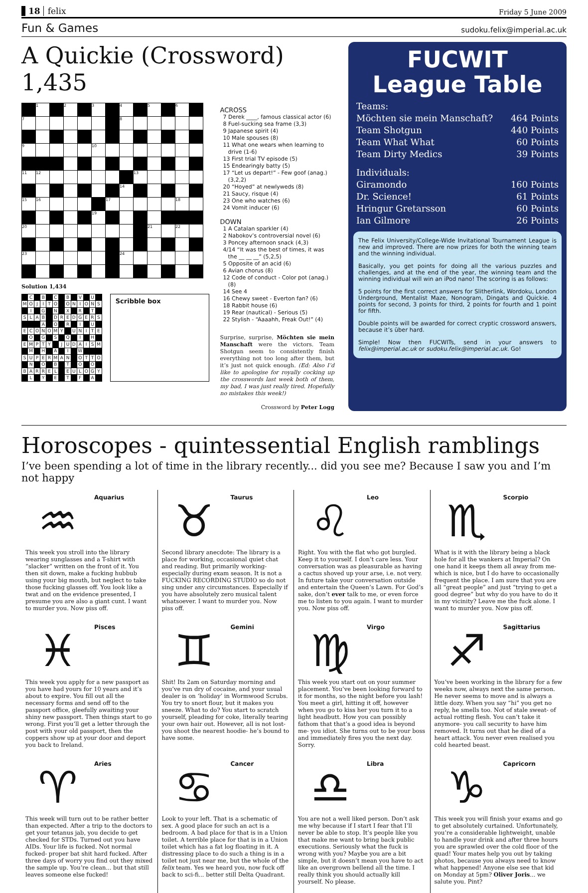18 felix
Friday 5 June 2009
Fun & Games
sudoku.felix@imperial.ac.uk
A Quickie (Crossword) 1,435
| | 1 | | 2 | | 3 | | 4 | | 5 | | 6 | |
| 7 | | | | | | | 8 | | | | | |
| 9 | | | | | 10 | | | | | | | |
| 11 | 12 | | | | | | | 13 | | | | |
| | | | | | | | 14 | | | | | |
| 15 | 16 | | | | | 17 | | | | | 18 | |
| | | | | | 19 | | | | | | | |
| 20 | | | | | | | | | 21 | | 22 | |
| 23 | | | | | | | 24 | | | | | |
Solution 1,434
| | C | | B | | C | | B | | V | | U | |
| M | O | J | I | T | O | | O | N | I | O | N | S |
| | I | | G | | N | | X | | R | | T | |
| S | L | A | B | | D | R | E | D | G | E | R | S |
| | | | A | | O | | R | | I | | U | |
| E | C | O | N | O | M | Y | | U | N | I | T | E |
| | O | | G | | S | | Q | | I | | H | |
| E | M | P | T | Y | | J | U | D | A | I | S | M |
| | M | | H | | A | | I | | W | | | |
| S | U | P | E | R | M | A | N | | O | T | T | O |
| | N | | O | | B | | T | | O | | O | |
| B | A | R | R | E | L | | E | U | L | O | G | Y |
| | L | | Y | | E | | T | | F | | A | |
Scribble box
ACROSS
7 Derek ____, famous classical actor (6)
8 Fuel-sucking sea frame (3,3)
9 Japanese spirit (4)
10 Male spouses (8)
11 What one wears when learning to drive (1-6)
13 First trial TV episode (5)
15 Endearingly batty (5)
17 “Let us depart!” - Few goof (anag.) (3,2,2)
20 “Hoyed” at newlyweds (8)
21 Saucy, risque (4)
23 One who watches (6)
24 Vomit inducer (6)
DOWN
1 A Catalan sparkler (4)
2 Nabokov’s controversial novel (6)
3 Poncey afternoon snack (4,3)
4/14 “It was the best of times, it was the __ __ __” (5,2,5)
5 Opposite of an acid (6)
6 Avian chorus (8)
12 Code of conduct - Color pot (anag.) (8)
14 See 4
16 Chewy sweet - Everton fan? (6)
18 Rabbit house (6)
19 Rear (nautical) - Serious (5)
22 Stylish - “Aaaahh, Freak Out!” (4)
Surprise, surprise, Möchten sie mein Manschaft were the victors. Team Shotgun seem to consistently finish everything not too long after them, but it’s just not quick enough. (Ed: Also I’d like to apologise for royally cocking up the crosswords last week both of them, my bad, I was just really tired. Hopefully no mistakes this week!)
Crossword by Peter Logg
FUCWIT
League Table
Teams:
Möchten sie mein Manschaft? 464 Points
Team Shotgun 440 Points
Team What What 60 Points
Team Dirty Medics 39 Points
Individuals:
Giramondo 160 Points
Dr. Science! 61 Points
Hringur Gretarsson 60 Points
Ian Gilmore 26 Points
The Felix University/College-Wide Invitational Tournament League is new and improved. There are now prizes for both the winning team and the winning individual.
Basically, you get points for doing all the various puzzles and challenges, and at the end of the year, the winning team and the winning individual will win an iPod nano! The scoring is as follows:
5 points for the first correct answers for Slitherlink, Wordoku, London Underground, Mentalist Maze, Nonogram, Dingats and Quickie. 4 points for second, 3 points for third, 2 points for fourth and 1 point for fifth.
Double points will be awarded for correct cryptic crossword answers, because it’s über hard.
Simple! Now then FUCWITs, send in your answers to felix@imperial.ac.uk or sudoku.felix@imperial.ac.uk. Go!
Horoscopes - quintessential English ramblings
I’ve been spending a lot of time in the library recently... did you see me? Because I saw you and I’m not happy
♒
Aquarius
This week you stroll into the library wearing sunglasses and a T-shirt with “slacker” written on the front of it. You then sit down, make a fucking hubbub using your big mouth, but neglect to take those fucking glasses off. You look like a twat and on the evidence presented, I presume you are also a giant cunt. I want to murder you. Now piss off.
♉
Taurus
Second library anecdote: The library is a place for working, occasional quiet chat and reading. But primarily working- especially during exam season. It is not a FUCKING RECORDING STUDIO so do not sing under any circumstances. Especially if you have absolutely zero musical talent whatsoever. I want to murder you. Now piss off.
♌
Leo
Right. You with the flat who got burgled. Keep it to yourself. I don’t care less. Your conversation was as pleasurable as having a cactus shoved up your arse, i.e. not very. In future take your conversation outside and entertain the Queen’s Lawn. For God’s sake, don’t ever talk to me, or even force me to listen to you again. I want to murder you. Now piss off.
♏
Scorpio
What is it with the library being a black hole for all the wankers at Imperial? On one hand it keeps them all away from me- which is nice, but I do have to occasionally frequent the place. I am sure that you are all “great people” and just “trying to get a good degree” but why do you have to do it in my vicinity? Leave me the fuck alone. I want to murder you. Now piss off.
♓
Pisces
This week you apply for a new passport as you have had yours for 10 years and it’s about to expire. You fill out all the necessary forms and send off to the passport office, gleefully awaiting your shiny new passport. Then things start to go wrong. First you’ll get a letter through the post with your old passport, then the coppers show up at your door and deport you back to Ireland.
♊
Gemini
Shit! Its 2am on Saturday morning and you’ve run dry of cocaine, and your usual dealer is on ‘holiday’ in Wormwood Scrubs. You try to snort flour, but it makes you sneeze. What to do? You start to scratch yourself, pleading for coke, literally tearing your own hair out. However, all is not lost- you shoot the nearest hoodie- he’s bound to have some.
♍
Virgo
This week you start out on your summer placement. You’ve been looking forward to it for months, so the night before you lash! You meet a girl, hitting it off, however when you go to kiss her you turn it to a light headbutt. How you can possibly fathom that that’s a good idea is beyond me- you idiot. She turns out to be your boss and immediately fires you the next day. Sorry.
♐
Sagittarius
You’ve been working in the library for a few weeks now, always next the same person. He never seems to move and is always a little dozy. When you say “hi” you get no reply, he smells too. Not of stale sweat- of actual rotting flesh. You can’t take it anymore- you call security to have him removed. It turns out that he died of a heart attack. You never even realised you cold hearted beast.
♈
Aries
This week will turn out to be rather better than expected. After a trip to the doctors to get your tetanus jab, you decide to get checked for STDs. Turned out you have AIDs. Your life is fucked. Not normal fucked- proper bat shit hard fucked. After three days of worry you find out they mixed the sample up. You’re clean... but that still leaves someone else fucked!
♋
Cancer
Look to your left. That is a schematic of sex. A good place for such an act is a bedroom. A bad place for that is in a Union toilet. A terrible place for that is in a Union toilet which has a fat log floating in it. A distressing place to do such a thing is in a toilet not just near me, but the whole of the felix team. Yes we heard you, now fuck off back to sci-fi... better still Delta Quadrant.
♎
Libra
You are not a well liked person. Don’t ask me why because if I start I fear that I’ll never be able to stop. It’s people like you that make me want to bring back public executions. Seriously what the fuck is wrong with you? Maybe you are a bit simple, but it doesn’t mean you have to act like an overgrown bellend all the time. I really think you should actually kill yourself. No please.
♑
Capricorn
This week you will finish your exams and go to get absolutely curtained. Unfortunately, you’re a considerable lightweight, unable to handle your drink and after three hours you are sprawled over the cold floor of the quad! Your mates help you out by taking photos, because you always need to know what happened! Anyone else see that kid on Monday at 5pm? Oliver Joris... we salute you. Pint?